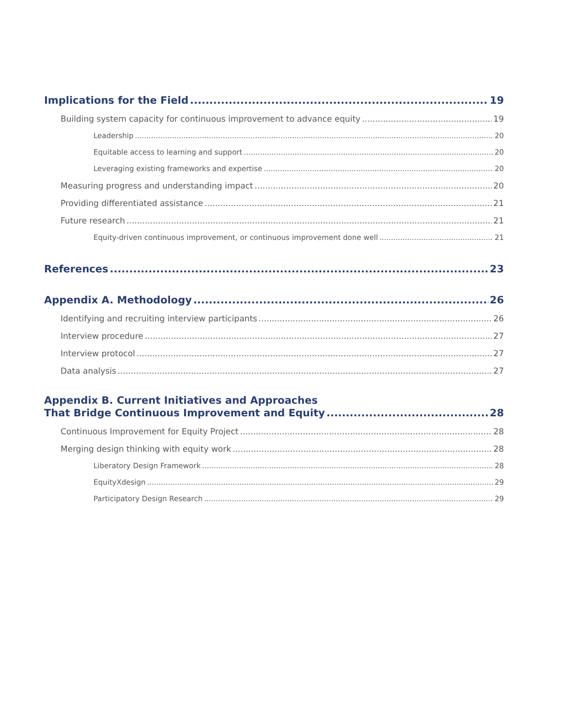Implications for the Field 19
Building system capacity for continuous improvement to advance equity 19
Leadership 20
Equitable access to learning and support 20
Leveraging existing frameworks and expertise 20
Measuring progress and understanding impact 20
Providing differentiated assistance 21
Future research 21
Equity-driven continuous improvement, or continuous improvement done well 21
References 23
Appendix A. Methodology 26
Identifying and recruiting interview participants 26
Interview procedure 27
Interview protocol 27
Data analysis 27
Appendix B. Current Initiatives and Approaches
That Bridge Continuous Improvement and Equity 28
Continuous Improvement for Equity Project 28
Merging design thinking with equity work 28
Liberatory Design Framework 28
EquityXdesign 29
Participatory Design Research 29